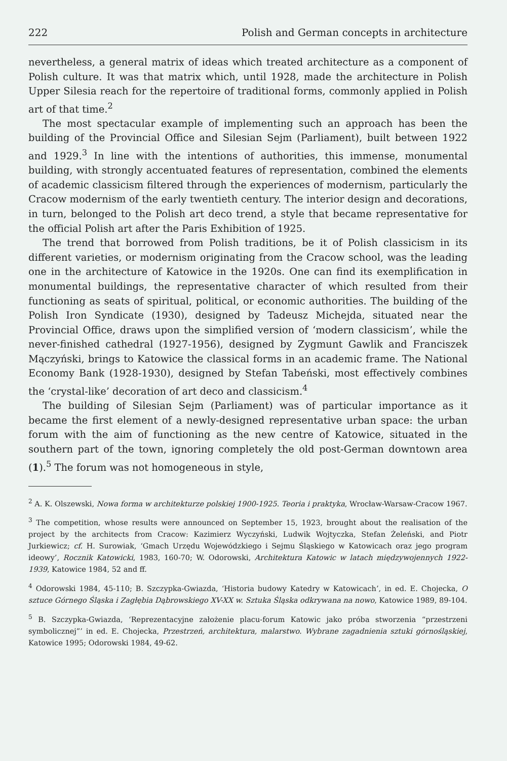222 Polish and German concepts in architecture
nevertheless, a general matrix of ideas which treated architecture as a component of Polish culture. It was that matrix which, until 1928, made the architecture in Polish Upper Silesia reach for the repertoire of traditional forms, commonly applied in Polish art of that time.<sup>2</sup>
The most spectacular example of implementing such an approach has been the building of the Provincial Office and Silesian Sejm (Parliament), built between 1922 and 1929.<sup>3</sup> In line with the intentions of authorities, this immense, monumental building, with strongly accentuated features of representation, combined the elements of academic classicism filtered through the experiences of modernism, particularly the Cracow modernism of the early twentieth century. The interior design and decorations, in turn, belonged to the Polish art deco trend, a style that became representative for the official Polish art after the Paris Exhibition of 1925.
The trend that borrowed from Polish traditions, be it of Polish classicism in its different varieties, or modernism originating from the Cracow school, was the leading one in the architecture of Katowice in the 1920s. One can find its exemplification in monumental buildings, the representative character of which resulted from their functioning as seats of spiritual, political, or economic authorities. The building of the Polish Iron Syndicate (1930), designed by Tadeusz Michejda, situated near the Provincial Office, draws upon the simplified version of ‘modern classicism’, while the never-finished cathedral (1927-1956), designed by Zygmunt Gawlik and Franciszek Mączyński, brings to Katowice the classical forms in an academic frame. The National Economy Bank (1928-1930), designed by Stefan Tabeński, most effectively combines the ‘crystal-like’ decoration of art deco and classicism.<sup>4</sup>
The building of Silesian Sejm (Parliament) was of particular importance as it became the first element of a newly-designed representative urban space: the urban forum with the aim of functioning as the new centre of Katowice, situated in the southern part of the town, ignoring completely the old post-German downtown area (1).<sup>5</sup> The forum was not homogeneous in style,
<sup>2</sup> A. K. Olszewski, Nowa forma w architekturze polskiej 1900-1925. Teoria i praktyka, Wrocław-Warsaw-Cracow 1967.
<sup>3</sup> The competition, whose results were announced on September 15, 1923, brought about the realisation of the project by the architects from Cracow: Kazimierz Wyczyński, Ludwik Wojtyczka, Stefan Żeleński, and Piotr Jurkiewicz; cf. H. Surowiak, ‘Gmach Urzędu Wojewódzkiego i Sejmu Śląskiego w Katowicach oraz jego program ideowy’, Rocznik Katowicki, 1983, 160-70; W. Odorowski, Architektura Katowic w latach międzywojennych 1922-1939, Katowice 1984, 52 and ff.
<sup>4</sup> Odorowski 1984, 45-110; B. Szczypka-Gwiazda, ‘Historia budowy Katedry w Katowicach’, in ed. E. Chojecka, O sztuce Górnego Śląska i Zagłębia Dąbrowskiego XV-XX w. Sztuka Śląska odkrywana na nowo, Katowice 1989, 89-104.
<sup>5</sup> B. Szczypka-Gwiazda, ‘Reprezentacyjne założenie placu-forum Katowic jako próba stworzenia “przestrzeni symbolicznej”’ in ed. E. Chojecka, Przestrzeń, architektura, malarstwo. Wybrane zagadnienia sztuki górnośląskiej, Katowice 1995; Odorowski 1984, 49-62.